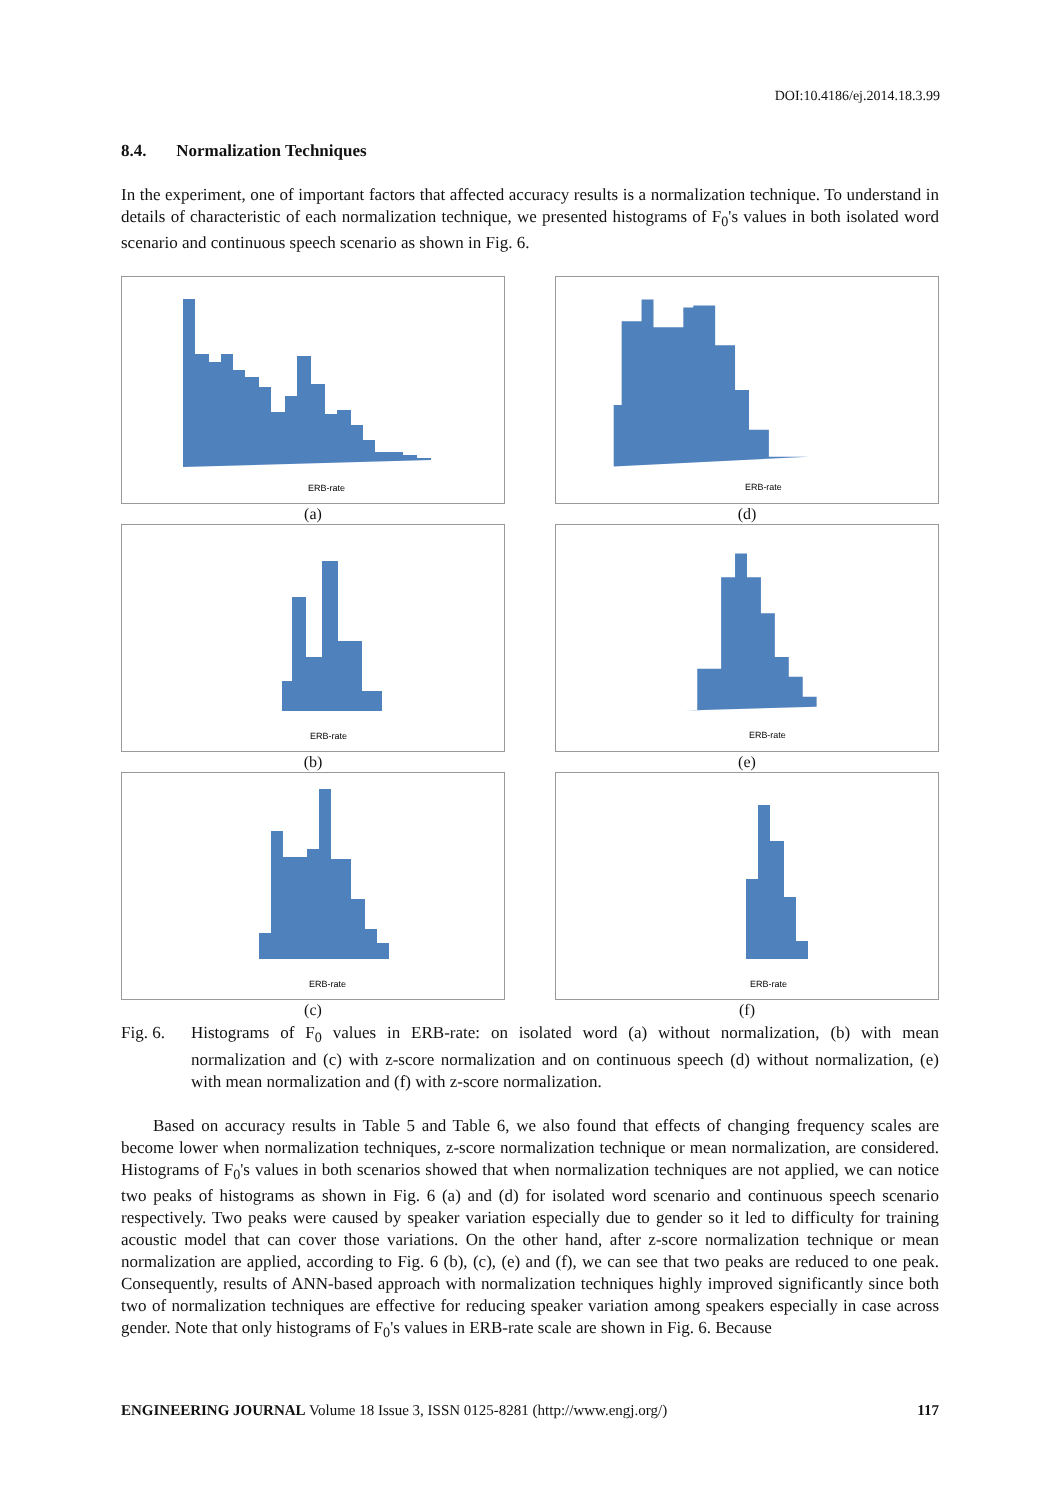DOI:10.4186/ej.2014.18.3.99
8.4. Normalization Techniques
In the experiment, one of important factors that affected accuracy results is a normalization technique. To understand in details of characteristic of each normalization technique, we presented histograms of F<sub>0</sub>'s values in both isolated word scenario and continuous speech scenario as shown in Fig. 6.
ERB-rate
(a)
ERB-rate
(d)
ERB-rate
(b)
ERB-rate
(e)
ERB-rate
(c)
ERB-rate
(f)
Fig. 6.
Histograms of F<sub>0</sub> values in ERB-rate: on isolated word (a) without normalization, (b) with mean normalization and (c) with z-score normalization and on continuous speech (d) without normalization, (e) with mean normalization and (f) with z-score normalization.
Based on accuracy results in Table 5 and Table 6, we also found that effects of changing frequency scales are become lower when normalization techniques, z-score normalization technique or mean normalization, are considered. Histograms of F<sub>0</sub>'s values in both scenarios showed that when normalization techniques are not applied, we can notice two peaks of histograms as shown in Fig. 6 (a) and (d) for isolated word scenario and continuous speech scenario respectively. Two peaks were caused by speaker variation especially due to gender so it led to difficulty for training acoustic model that can cover those variations. On the other hand, after z-score normalization technique or mean normalization are applied, according to Fig. 6 (b), (c), (e) and (f), we can see that two peaks are reduced to one peak. Consequently, results of ANN-based approach with normalization techniques highly improved significantly since both two of normalization techniques are effective for reducing speaker variation among speakers especially in case across gender. Note that only histograms of F<sub>0</sub>'s values in ERB-rate scale are shown in Fig. 6. Because
ENGINEERING JOURNAL Volume 18 Issue 3, ISSN 0125-8281 (http://www.engj.org/) 117